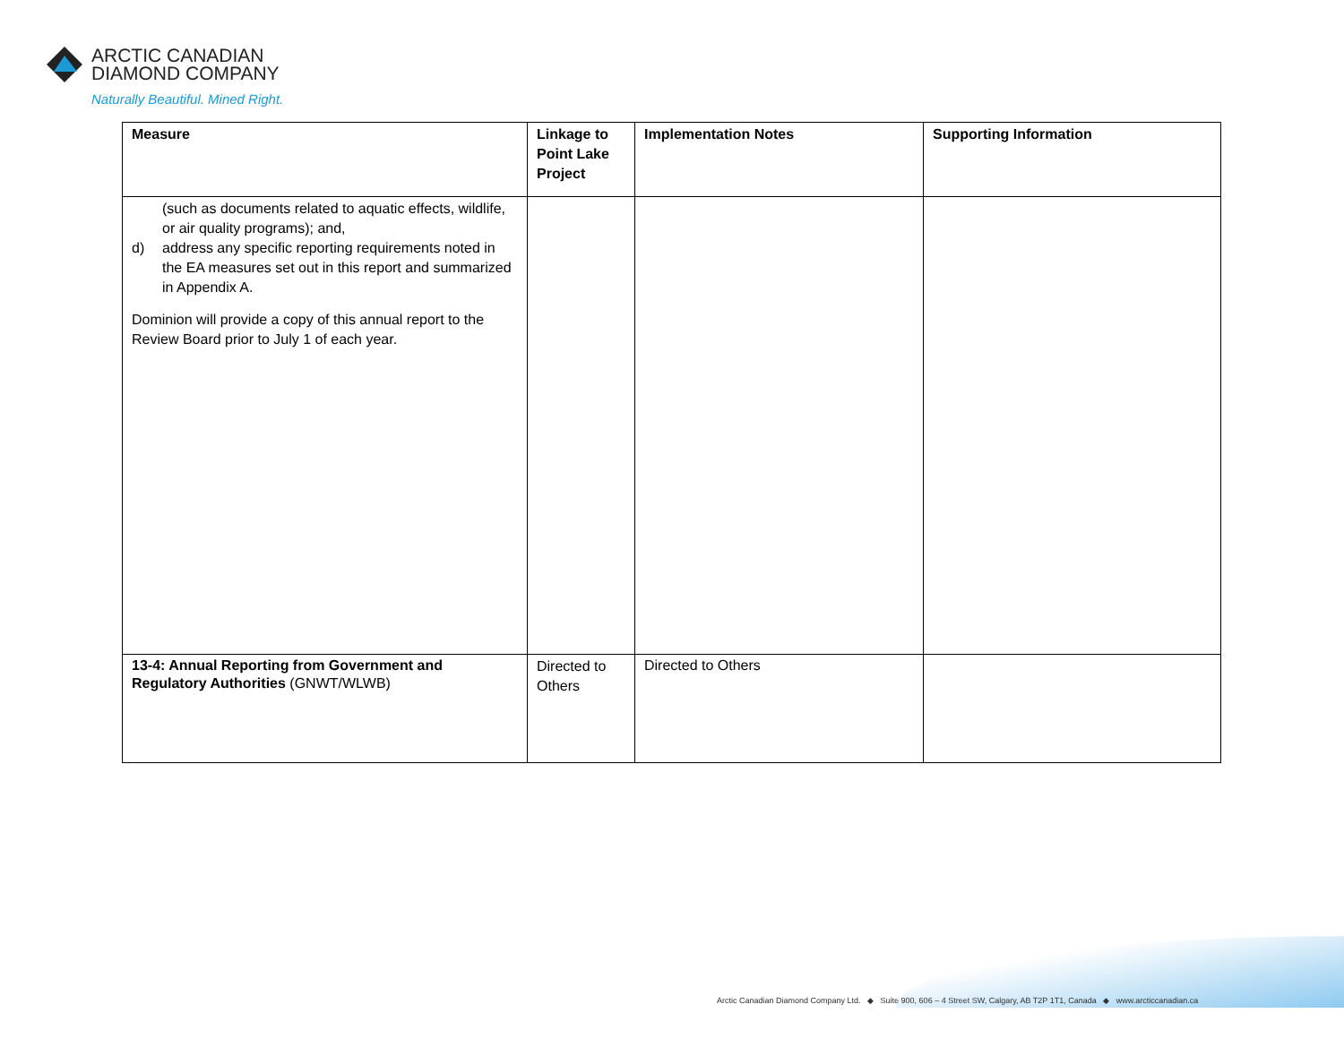ARCTIC CANADIAN
DIAMOND COMPANY
Naturally Beautiful. Mined Right.
| Measure | Linkage to Point Lake Project | Implementation Notes | Supporting Information |
| --- | --- | --- | --- |
| (such as documents related to aquatic effects, wildlife, or air quality programs); and, d) address any specific reporting requirements noted in the EA measures set out in this report and summarized in Appendix A. Dominion will provide a copy of this annual report to the Review Board prior to July 1 of each year. | | | |
| 13-4: Annual Reporting from Government and Regulatory Authorities (GNWT/WLWB) | Directed to Others | Directed to Others | |
Arctic Canadian Diamond Company Ltd. ◆ Suite 900, 606 – 4 Street SW, Calgary, AB T2P 1T1, Canada ◆ www.arcticcanadian.ca